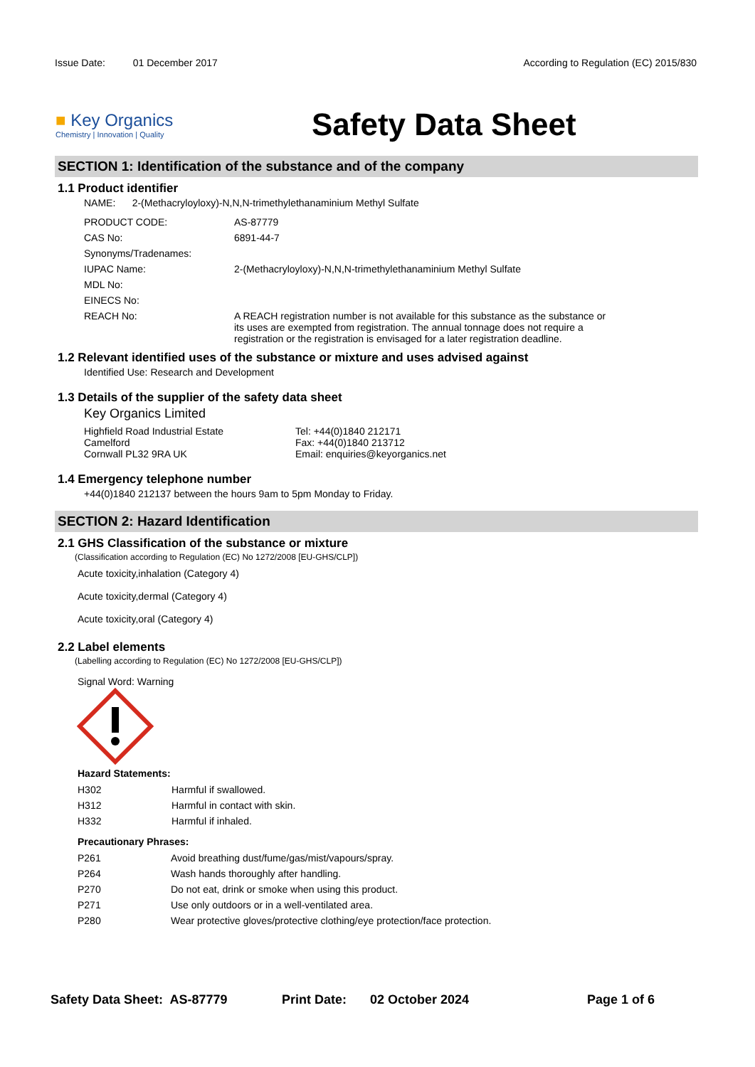Issue Date: 01 December 2017 According to Regulation (EC) 2015/830
■ Key Organics
Chemistry | Innovation | Quality
Safety Data Sheet
SECTION 1: Identification of the substance and of the company
1.1 Product identifier
NAME: 2-(Methacryloyloxy)-N,N,N-trimethylethanaminium Methyl Sulfate
| PRODUCT CODE: | AS-87779 |
| CAS No: | 6891-44-7 |
| Synonyms/Tradenames: | |
| IUPAC Name: | 2-(Methacryloyloxy)-N,N,N-trimethylethanaminium Methyl Sulfate |
| MDL No: | |
| EINECS No: | |
| REACH No: | A REACH registration number is not available for this substance as the substance or its uses are exempted from registration. The annual tonnage does not require a registration or the registration is envisaged for a later registration deadline. |
1.2 Relevant identified uses of the substance or mixture and uses advised against
Identified Use: Research and Development
1.3 Details of the supplier of the safety data sheet
Key Organics Limited
Highfield Road Industrial Estate
Camelford
Cornwall PL32 9RA UK
Tel: +44(0)1840 212171
Fax: +44(0)1840 213712
Email: enquiries@keyorganics.net
1.4 Emergency telephone number
+44(0)1840 212137 between the hours 9am to 5pm Monday to Friday.
SECTION 2: Hazard Identification
2.1 GHS Classification of the substance or mixture
(Classification according to Regulation (EC) No 1272/2008 [EU-GHS/CLP])
Acute toxicity,inhalation (Category 4)
Acute toxicity,dermal (Category 4)
Acute toxicity,oral (Category 4)
2.2 Label elements
(Labelling according to Regulation (EC) No 1272/2008 [EU-GHS/CLP])
Signal Word: Warning
Hazard Statements:
| H302 | Harmful if swallowed. |
| H312 | Harmful in contact with skin. |
| H332 | Harmful if inhaled. |
Precautionary Phrases:
| P261 | Avoid breathing dust/fume/gas/mist/vapours/spray. |
| P264 | Wash hands thoroughly after handling. |
| P270 | Do not eat, drink or smoke when using this product. |
| P271 | Use only outdoors or in a well-ventilated area. |
| P280 | Wear protective gloves/protective clothing/eye protection/face protection. |
Safety Data Sheet: AS-87779 Print Date: 02 October 2024 Page 1 of 6